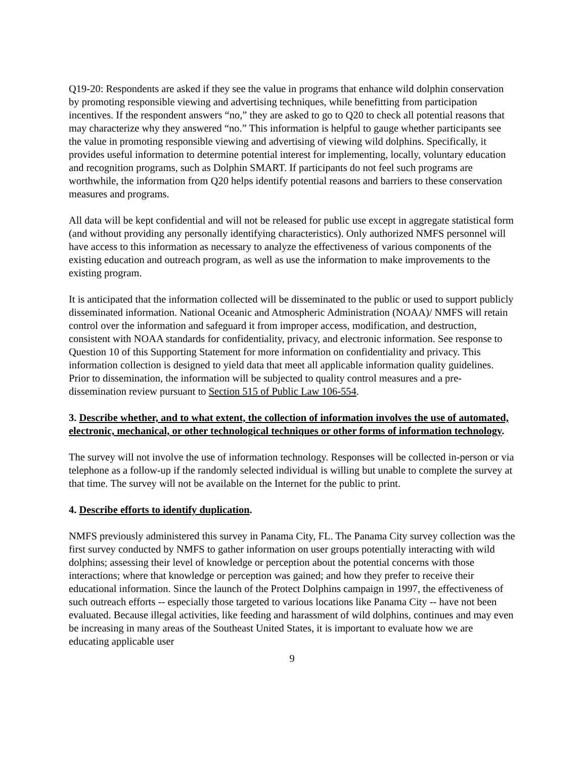Q19-20: Respondents are asked if they see the value in programs that enhance wild dolphin conservation by promoting responsible viewing and advertising techniques, while benefitting from participation incentives. If the respondent answers “no,” they are asked to go to Q20 to check all potential reasons that may characterize why they answered “no.” This information is helpful to gauge whether participants see the value in promoting responsible viewing and advertising of viewing wild dolphins. Specifically, it provides useful information to determine potential interest for implementing, locally, voluntary education and recognition programs, such as Dolphin SMART. If participants do not feel such programs are worthwhile, the information from Q20 helps identify potential reasons and barriers to these conservation measures and programs.
All data will be kept confidential and will not be released for public use except in aggregate statistical form (and without providing any personally identifying characteristics). Only authorized NMFS personnel will have access to this information as necessary to analyze the effectiveness of various components of the existing education and outreach program, as well as use the information to make improvements to the existing program.
It is anticipated that the information collected will be disseminated to the public or used to support publicly disseminated information. National Oceanic and Atmospheric Administration (NOAA)/ NMFS will retain control over the information and safeguard it from improper access, modification, and destruction, consistent with NOAA standards for confidentiality, privacy, and electronic information. See response to Question 10 of this Supporting Statement for more information on confidentiality and privacy. This information collection is designed to yield data that meet all applicable information quality guidelines. Prior to dissemination, the information will be subjected to quality control measures and a pre-dissemination review pursuant to Section 515 of Public Law 106-554.
3. Describe whether, and to what extent, the collection of information involves the use of automated, electronic, mechanical, or other technological techniques or other forms of information technology.
The survey will not involve the use of information technology. Responses will be collected in-person or via telephone as a follow-up if the randomly selected individual is willing but unable to complete the survey at that time. The survey will not be available on the Internet for the public to print.
4. Describe efforts to identify duplication.
NMFS previously administered this survey in Panama City, FL. The Panama City survey collection was the first survey conducted by NMFS to gather information on user groups potentially interacting with wild dolphins; assessing their level of knowledge or perception about the potential concerns with those interactions; where that knowledge or perception was gained; and how they prefer to receive their educational information. Since the launch of the Protect Dolphins campaign in 1997, the effectiveness of such outreach efforts -- especially those targeted to various locations like Panama City -- have not been evaluated. Because illegal activities, like feeding and harassment of wild dolphins, continues and may even be increasing in many areas of the Southeast United States, it is important to evaluate how we are educating applicable user
9